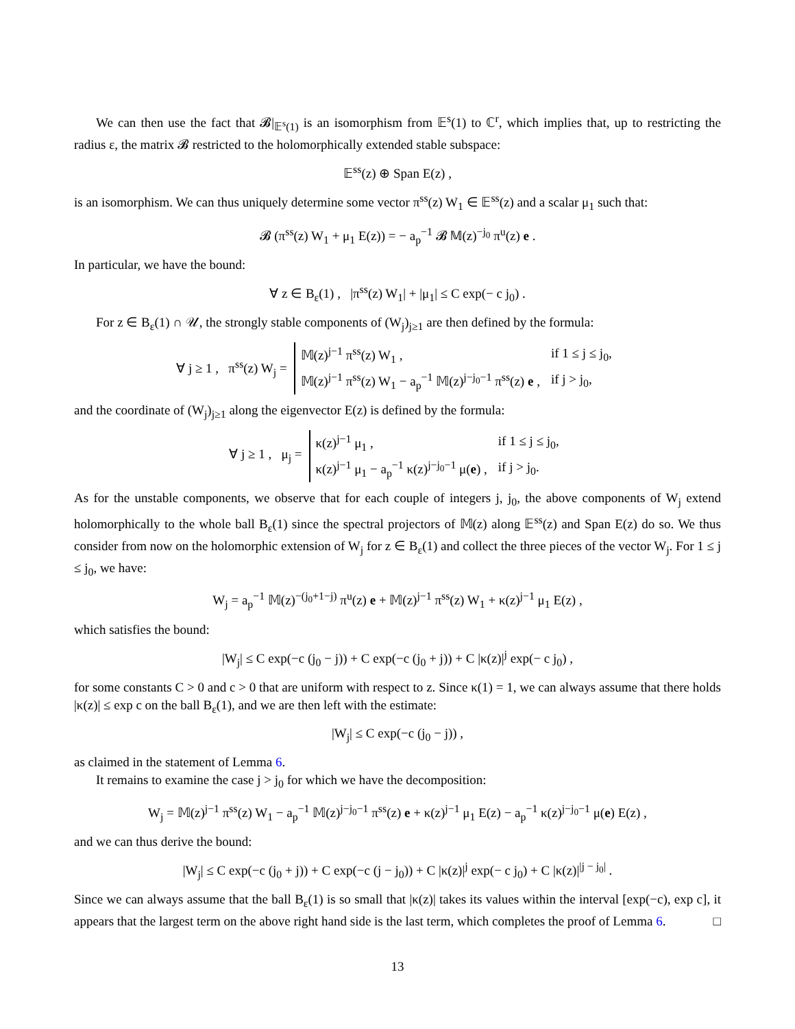We can then use the fact that 𝓑|<sub>𝔼<sup>s</sup>(1)</sub> is an isomorphism from 𝔼<sup>s</sup>(1) to ℂ<sup>r</sup>, which implies that, up to restricting the radius ε, the matrix 𝓑 restricted to the holomorphically extended stable subspace:
𝔼<sup>ss</sup>(z) ⊕ Span E(z) ,
is an isomorphism. We can thus uniquely determine some vector π<sup>ss</sup>(z) W<sub>1</sub> ∈ 𝔼<sup>ss</sup>(z) and a scalar μ<sub>1</sub> such that:
𝓑 (π<sup>ss</sup>(z) W<sub>1</sub> + μ<sub>1</sub> E(z)) = − a<sub>p</sub><sup>−1</sup> 𝓑 𝕄(z)<sup>−j<sub>0</sub></sup> π<sup>u</sup>(z) e .
In particular, we have the bound:
∀ z ∈ B<sub>ε</sub>(1) , |π<sup>ss</sup>(z) W<sub>1</sub>| + |μ<sub>1</sub>| ≤ C exp(− c j<sub>0</sub>) .
For z ∈ B<sub>ε</sub>(1) ∩ 𝒰, the strongly stable components of (W<sub>j</sub>)<sub>j≥1</sub> are then defined by the formula:
∀ j ≥ 1 , π<sup>ss</sup>(z) W<sub>j</sub> =
| 𝕄(z)<sup>j−1</sup> π<sup>ss</sup>(z) W<sub>1</sub> , | if 1 ≤ j ≤ j<sub>0</sub>, |
| 𝕄(z)<sup>j−1</sup> π<sup>ss</sup>(z) W<sub>1</sub> − a<sub>p</sub><sup>−1</sup> 𝕄(z)<sup>j−j<sub>0</sub>−1</sup> π<sup>ss</sup>(z) e , | if j > j<sub>0</sub>, |
and the coordinate of (W<sub>j</sub>)<sub>j≥1</sub> along the eigenvector E(z) is defined by the formula:
∀ j ≥ 1 , μ<sub>j</sub> =
| κ(z)<sup>j−1</sup> μ<sub>1</sub> , | if 1 ≤ j ≤ j<sub>0</sub>, |
| κ(z)<sup>j−1</sup> μ<sub>1</sub> − a<sub>p</sub><sup>−1</sup> κ(z)<sup>j−j<sub>0</sub>−1</sup> μ( e ) , | if j > j<sub>0</sub>. |
As for the unstable components, we observe that for each couple of integers j, j<sub>0</sub>, the above components of W<sub>j</sub> extend holomorphically to the whole ball B<sub>ε</sub>(1) since the spectral projectors of 𝕄(z) along 𝔼<sup>ss</sup>(z) and Span E(z) do so. We thus consider from now on the holomorphic extension of W<sub>j</sub> for z ∈ B<sub>ε</sub>(1) and collect the three pieces of the vector W<sub>j</sub>. For 1 ≤ j ≤ j<sub>0</sub>, we have:
W<sub>j</sub> = a<sub>p</sub><sup>−1</sup> 𝕄(z)<sup>−(j<sub>0</sub>+1−j)</sup> π<sup>u</sup>(z) e + 𝕄(z)<sup>j−1</sup> π<sup>ss</sup>(z) W<sub>1</sub> + κ(z)<sup>j−1</sup> μ<sub>1</sub> E(z) ,
which satisfies the bound:
|W<sub>j</sub>| ≤ C exp(−c (j<sub>0</sub> − j)) + C exp(−c (j<sub>0</sub> + j)) + C |κ(z)|<sup>j</sup> exp(− c j<sub>0</sub>) ,
for some constants C > 0 and c > 0 that are uniform with respect to z. Since κ(1) = 1, we can always assume that there holds |κ(z)| ≤ exp c on the ball B<sub>ε</sub>(1), and we are then left with the estimate:
|W<sub>j</sub>| ≤ C exp(−c (j<sub>0</sub> − j)) ,
as claimed in the statement of Lemma 6.
It remains to examine the case j > j<sub>0</sub> for which we have the decomposition:
W<sub>j</sub> = 𝕄(z)<sup>j−1</sup> π<sup>ss</sup>(z) W<sub>1</sub> − a<sub>p</sub><sup>−1</sup> 𝕄(z)<sup>j−j<sub>0</sub>−1</sup> π<sup>ss</sup>(z) e + κ(z)<sup>j−1</sup> μ<sub>1</sub> E(z) − a<sub>p</sub><sup>−1</sup> κ(z)<sup>j−j<sub>0</sub>−1</sup> μ(e) E(z) ,
and we can thus derive the bound:
|W<sub>j</sub>| ≤ C exp(−c (j<sub>0</sub> + j)) + C exp(−c (j − j<sub>0</sub>)) + C |κ(z)|<sup>j</sup> exp(− c j<sub>0</sub>) + C |κ(z)|<sup>|j − j<sub>0</sub>|</sup> .
Since we can always assume that the ball B<sub>ε</sub>(1) is so small that |κ(z)| takes its values within the interval [exp(−c), exp c], it appears that the largest term on the above right hand side is the last term, which completes the proof of Lemma 6. □
13